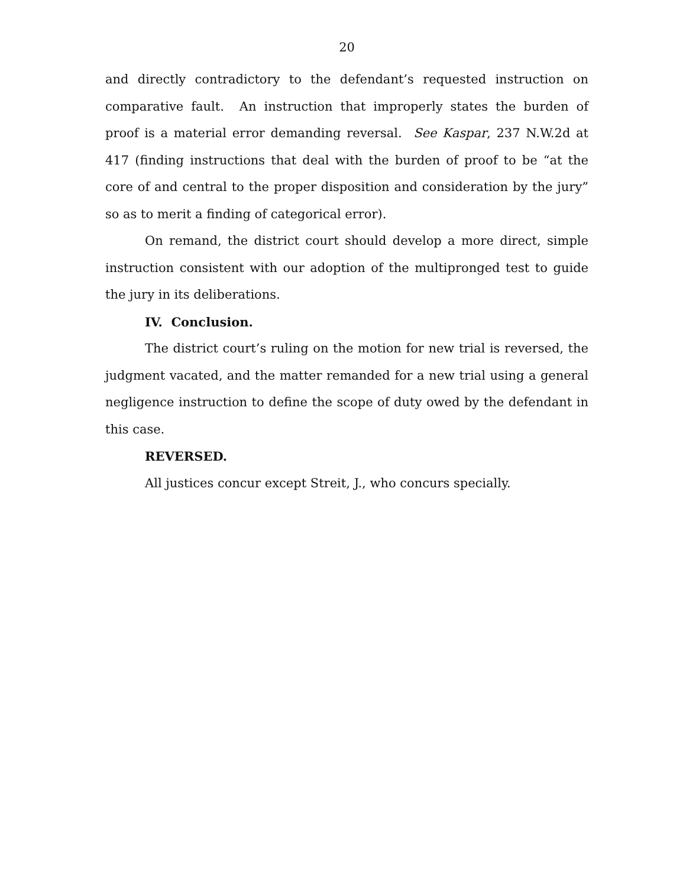20
and directly contradictory to the defendant’s requested instruction on comparative fault. An instruction that improperly states the burden of proof is a material error demanding reversal. See Kaspar, 237 N.W.2d at 417 (finding instructions that deal with the burden of proof to be “at the core of and central to the proper disposition and consideration by the jury” so as to merit a finding of categorical error).
On remand, the district court should develop a more direct, simple instruction consistent with our adoption of the multipronged test to guide the jury in its deliberations.
IV. Conclusion.
The district court’s ruling on the motion for new trial is reversed, the judgment vacated, and the matter remanded for a new trial using a general negligence instruction to define the scope of duty owed by the defendant in this case.
REVERSED.
All justices concur except Streit, J., who concurs specially.